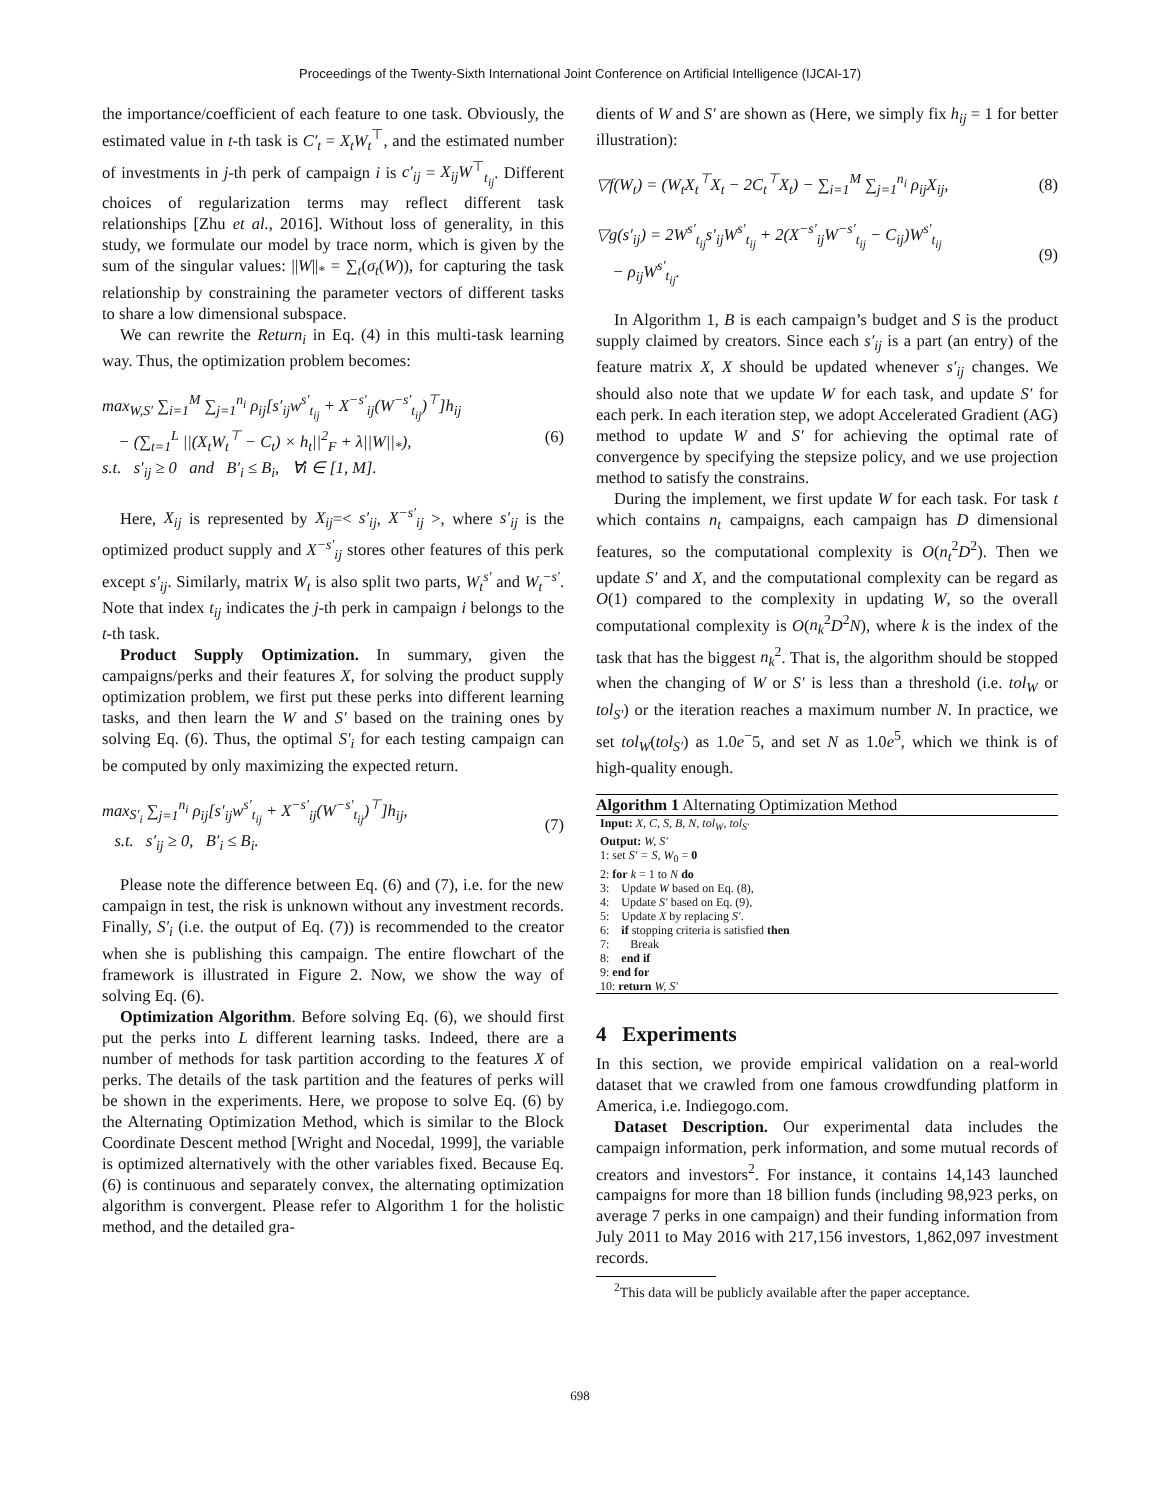Proceedings of the Twenty-Sixth International Joint Conference on Artificial Intelligence (IJCAI-17)
the importance/coefficient of each feature to one task. Obviously, the estimated value in t-th task is C′<sub>t</sub> = X<sub>t</sub>W<sub>t</sub><sup>⊤</sup>, and the estimated number of investments in j-th perk of campaign i is c′<sub>ij</sub> = X<sub>ij</sub>W<sup>⊤</sup><sub>t<sub>ij</sub></sub>. Different choices of regularization terms may reflect different task relationships [Zhu et al., 2016]. Without loss of generality, in this study, we formulate our model by trace norm, which is given by the sum of the singular values: ||W||<sub>*</sub> = ∑<sub>t</sub>(σ<sub>t</sub>(W)), for capturing the task relationship by constraining the parameter vectors of different tasks to share a low dimensional subspace.
We can rewrite the Return<sub>i</sub> in Eq. (4) in this multi-task learning way. Thus, the optimization problem becomes:
max<sub>W,S′</sub> ∑<sub>i=1</sub><sup>M</sup> ∑<sub>j=1</sub><sup>n<sub>i</sub></sup> ρ<sub>ij</sub>[s′<sub>ij</sub>w<sup>s′</sup><sub>t<sub>ij</sub></sub> + X<sup>−s′</sup><sub>ij</sub>(W<sup>−s′</sup><sub>t<sub>ij</sub></sub>)<sup>⊤</sup>]h<sub>ij</sub>
− (∑<sub>t=1</sub><sup>L</sup> ||(X<sub>t</sub>W<sub>t</sub><sup>⊤</sup> − C<sub>t</sub>) × h<sub>t</sub>||<sup>2</sup><sub>F</sub> + λ||W||<sub>*</sub>),
s.t. s′<sub>ij</sub> ≥ 0 and B′<sub>i</sub> ≤ B<sub>i</sub>, ∀i ∈ [1, M].
(6)
Here, X<sub>ij</sub> is represented by X<sub>ij</sub>=< s′<sub>ij</sub>, X<sup>−s′</sup><sub>ij</sub> >, where s′<sub>ij</sub> is the optimized product supply and X<sup>−s′</sup><sub>ij</sub> stores other features of this perk except s′<sub>ij</sub>. Similarly, matrix W<sub>t</sub> is also split two parts, W<sub>t</sub><sup>s′</sup> and W<sub>t</sub><sup>−s′</sup>. Note that index t<sub>ij</sub> indicates the j-th perk in campaign i belongs to the t-th task.
Product Supply Optimization. In summary, given the campaigns/perks and their features X, for solving the product supply optimization problem, we first put these perks into different learning tasks, and then learn the W and S′ based on the training ones by solving Eq. (6). Thus, the optimal S′<sub>i</sub> for each testing campaign can be computed by only maximizing the expected return.
max<sub>S′<sub>i</sub></sub> ∑<sub>j=1</sub><sup>n<sub>i</sub></sup> ρ<sub>ij</sub>[s′<sub>ij</sub>w<sup>s′</sup><sub>t<sub>ij</sub></sub> + X<sup>−s′</sup><sub>ij</sub>(W<sup>−s′</sup><sub>t<sub>ij</sub></sub>)<sup>⊤</sup>]h<sub>ij</sub>,
s.t. s′<sub>ij</sub> ≥ 0, B′<sub>i</sub> ≤ B<sub>i</sub>.
(7)
Please note the difference between Eq. (6) and (7), i.e. for the new campaign in test, the risk is unknown without any investment records. Finally, S′<sub>i</sub> (i.e. the output of Eq. (7)) is recommended to the creator when she is publishing this campaign. The entire flowchart of the framework is illustrated in Figure 2. Now, we show the way of solving Eq. (6).
Optimization Algorithm. Before solving Eq. (6), we should first put the perks into L different learning tasks. Indeed, there are a number of methods for task partition according to the features X of perks. The details of the task partition and the features of perks will be shown in the experiments. Here, we propose to solve Eq. (6) by the Alternating Optimization Method, which is similar to the Block Coordinate Descent method [Wright and Nocedal, 1999], the variable is optimized alternatively with the other variables fixed. Because Eq. (6) is continuous and separately convex, the alternating optimization algorithm is convergent. Please refer to Algorithm 1 for the holistic method, and the detailed gra-
dients of W and S′ are shown as (Here, we simply fix h<sub>ij</sub> = 1 for better illustration):
▽f(W<sub>t</sub>) = (W<sub>t</sub>X<sub>t</sub><sup>⊤</sup>X<sub>t</sub> − 2C<sub>t</sub><sup>⊤</sup>X<sub>t</sub>) − ∑<sub>i=1</sub><sup>M</sup> ∑<sub>j=1</sub><sup>n<sub>i</sub></sup> ρ<sub>ij</sub>X<sub>ij</sub>,
(8)
▽g(s′<sub>ij</sub>) = 2W<sup>s′</sup><sub>t<sub>ij</sub></sub>s′<sub>ij</sub>W<sup>s′</sup><sub>t<sub>ij</sub></sub> + 2(X<sup>−s′</sup><sub>ij</sub>W<sup>−s′</sup><sub>t<sub>ij</sub></sub> − C<sub>ij</sub>)W<sup>s′</sup><sub>t<sub>ij</sub></sub>
− ρ<sub>ij</sub>W<sup>s′</sup><sub>t<sub>ij</sub></sub>.
(9)
In Algorithm 1, B is each campaign’s budget and S is the product supply claimed by creators. Since each s′<sub>ij</sub> is a part (an entry) of the feature matrix X, X should be updated whenever s′<sub>ij</sub> changes. We should also note that we update W for each task, and update S′ for each perk. In each iteration step, we adopt Accelerated Gradient (AG) method to update W and S′ for achieving the optimal rate of convergence by specifying the stepsize policy, and we use projection method to satisfy the constrains.
During the implement, we first update W for each task. For task t which contains n<sub>t</sub> campaigns, each campaign has D dimensional features, so the computational complexity is O(n<sub>t</sub><sup>2</sup>D<sup>2</sup>). Then we update S′ and X, and the computational complexity can be regard as O(1) compared to the complexity in updating W, so the overall computational complexity is O(n<sub>k</sub><sup>2</sup>D<sup>2</sup>N), where k is the index of the task that has the biggest n<sub>k</sub><sup>2</sup>. That is, the algorithm should be stopped when the changing of W or S′ is less than a threshold (i.e. tol<sub>W</sub> or tol<sub>S′</sub>) or the iteration reaches a maximum number N. In practice, we set tol<sub>W</sub>(tol<sub>S′</sub>) as 1.0e<sup>−</sup>5, and set N as 1.0e<sup>5</sup>, which we think is of high-quality enough.
Algorithm 1 Alternating Optimization Method
Input: X, C, S, B, N, tol<sub>W</sub>, tol<sub>S′</sub>
Output: W, S′
1: set S′ = S, W<sub>0</sub> = 0
2: for k = 1 to N do
3: Update W based on Eq. (8),
4: Update S′ based on Eq. (9),
5: Update X by replacing S′.
6: if stopping criteria is satisfied then
7: Break
8: end if
9: end for
10: return W, S′
4 Experiments
In this section, we provide empirical validation on a real-world dataset that we crawled from one famous crowdfunding platform in America, i.e. Indiegogo.com.
Dataset Description. Our experimental data includes the campaign information, perk information, and some mutual records of creators and investors<sup>2</sup>. For instance, it contains 14,143 launched campaigns for more than 18 billion funds (including 98,923 perks, on average 7 perks in one campaign) and their funding information from July 2011 to May 2016 with 217,156 investors, 1,862,097 investment records.
<sup>2</sup> This data will be publicly available after the paper acceptance.
698